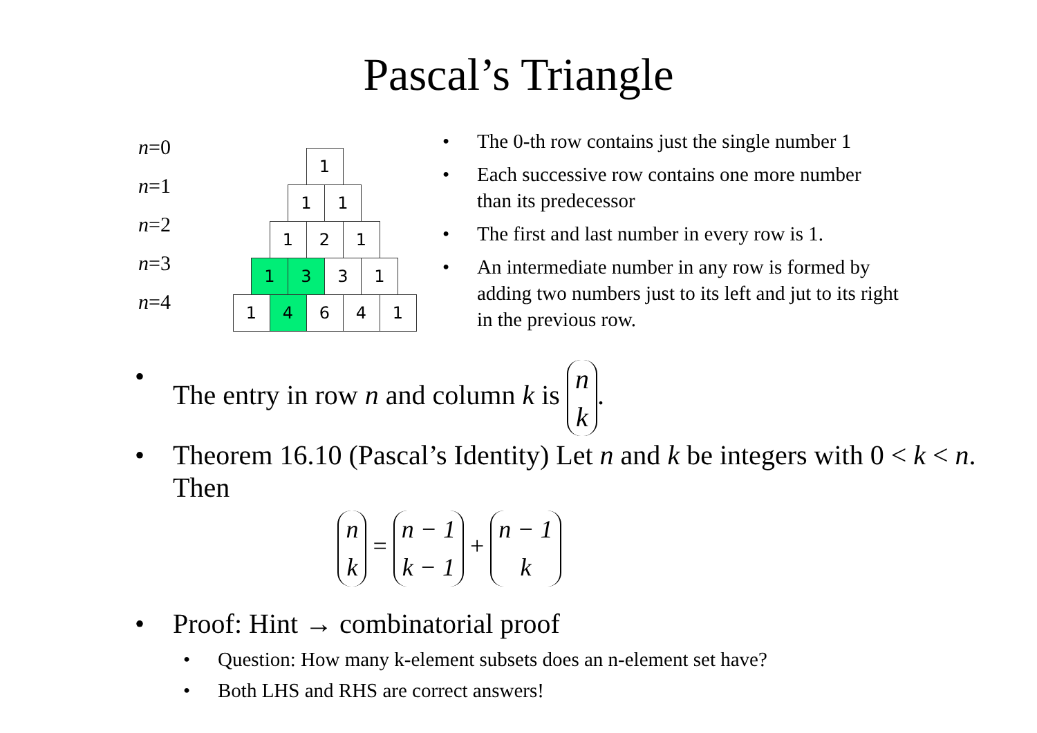Pascal’s Triangle
n=0
n=1
n=2
n=3
n=4
1
1 1
1 2 1
1 3 3 1
1 4 6 4 1
• The 0-th row contains just the single number 1
• Each successive row contains one more number than its predecessor
• The first and last number in every row is 1.
• An intermediate number in any row is formed by adding two numbers just to its left and jut to its right in the previous row.
• The entry in row n and column k is n k.
• Theorem 16.10 (Pascal’s Identity) Let n and k be integers with 0 < k < n. Then
n k = n − 1 k − 1 + n − 1 k
• Proof: Hint → combinatorial proof
• Question: How many k-element subsets does an n-element set have?
• Both LHS and RHS are correct answers!